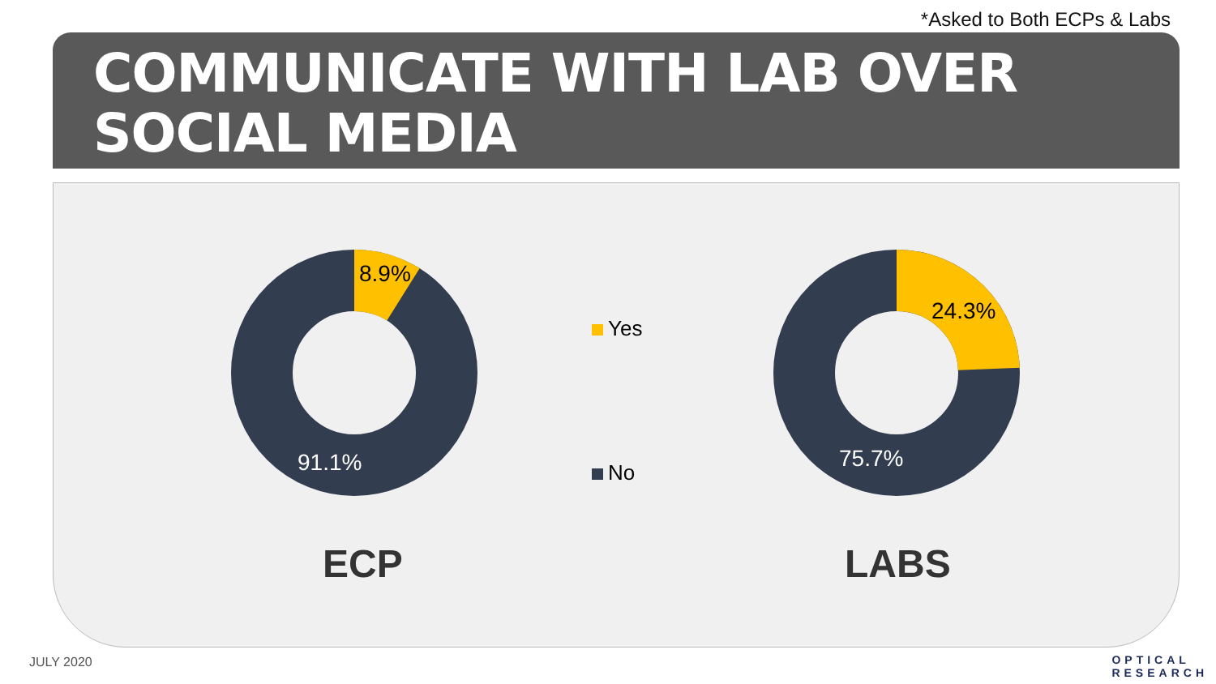*Asked to Both ECPs & Labs
COMMUNICATE WITH LAB OVER SOCIAL MEDIA
8.9%
91.1%
24.3%
75.7%
Yes
No
ECP LABS
JULY 2020
OPTICAL
RESEARCH